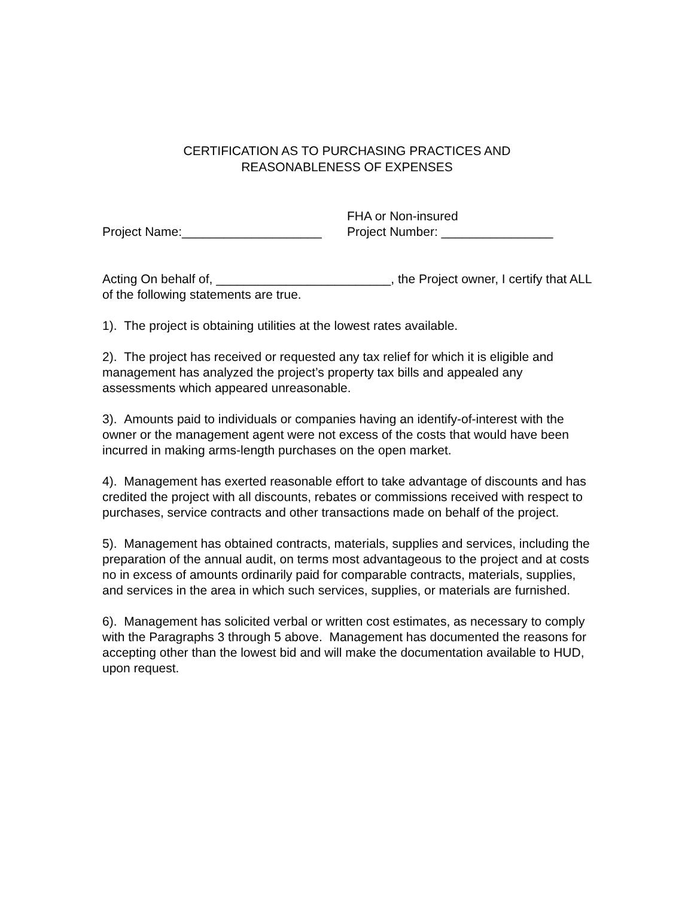CERTIFICATION AS TO PURCHASING PRACTICES AND
REASONABLENESS OF EXPENSES
Project Name:____________________
FHA or Non-insured
Project Number: ________________
Acting On behalf of, _________________________, the Project owner, I certify that ALL of the following statements are true.
1). The project is obtaining utilities at the lowest rates available.
2). The project has received or requested any tax relief for which it is eligible and management has analyzed the project’s property tax bills and appealed any assessments which appeared unreasonable.
3). Amounts paid to individuals or companies having an identify-of-interest with the owner or the management agent were not excess of the costs that would have been incurred in making arms-length purchases on the open market.
4). Management has exerted reasonable effort to take advantage of discounts and has credited the project with all discounts, rebates or commissions received with respect to purchases, service contracts and other transactions made on behalf of the project.
5). Management has obtained contracts, materials, supplies and services, including the preparation of the annual audit, on terms most advantageous to the project and at costs no in excess of amounts ordinarily paid for comparable contracts, materials, supplies, and services in the area in which such services, supplies, or materials are furnished.
6). Management has solicited verbal or written cost estimates, as necessary to comply with the Paragraphs 3 through 5 above. Management has documented the reasons for accepting other than the lowest bid and will make the documentation available to HUD, upon request.